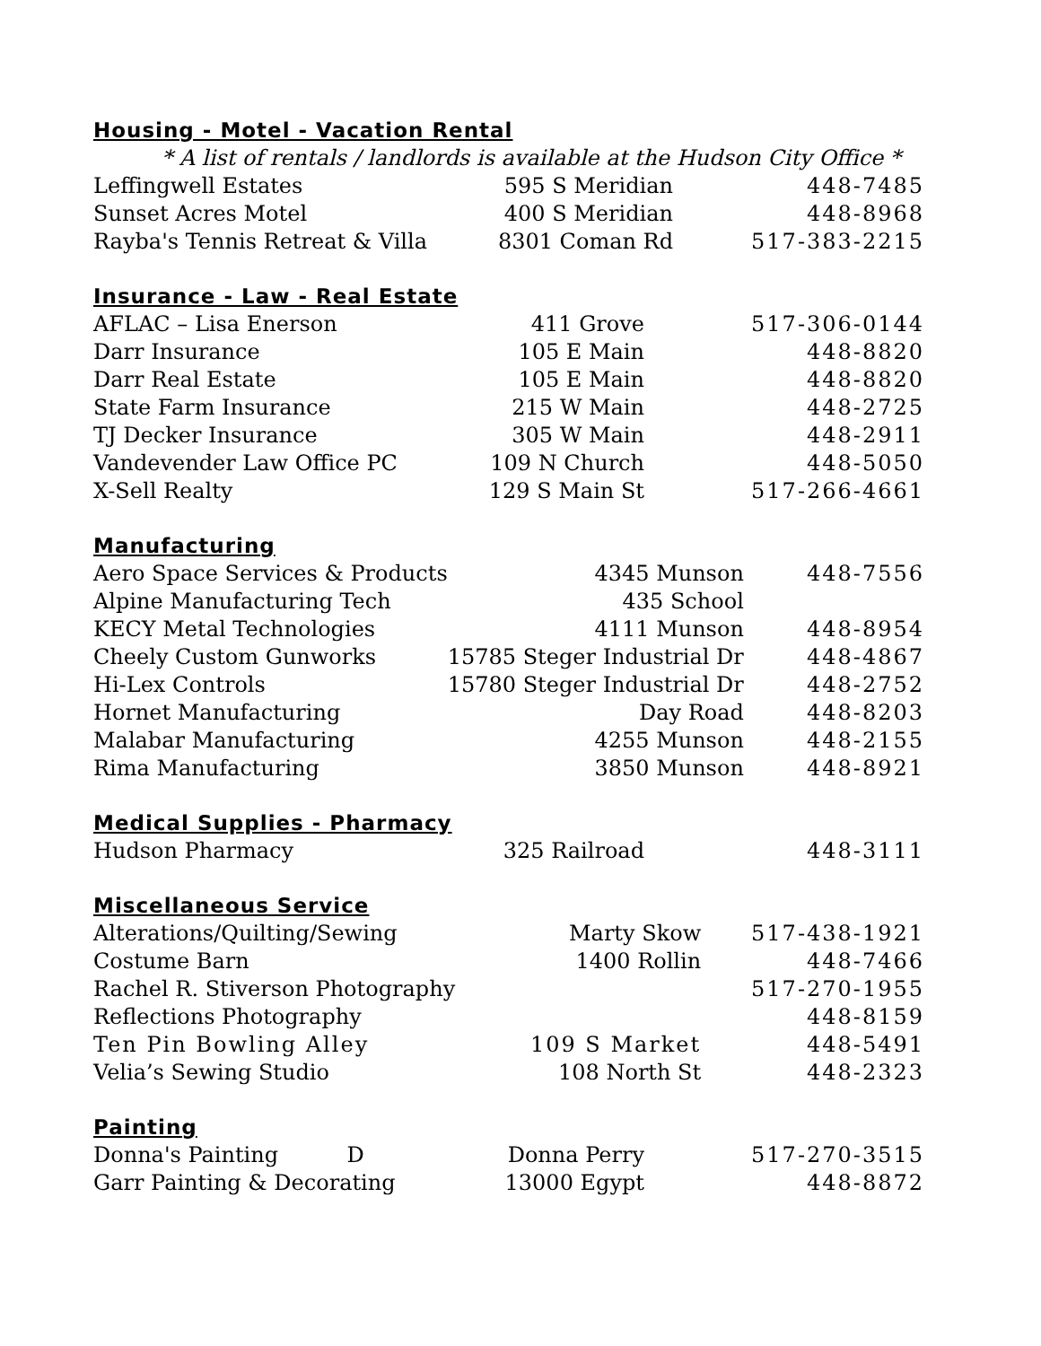Housing - Motel - Vacation Rental
* A list of rentals / landlords is available at the Hudson City Office *
| Leffingwell Estates | 595 S Meridian | 448-7485 |
| Sunset Acres Motel | 400 S Meridian | 448-8968 |
| Rayba's Tennis Retreat & Villa | 8301 Coman Rd | 517-383-2215 |
Insurance - Law - Real Estate
| AFLAC – Lisa Enerson | 411 Grove | 517-306-0144 |
| Darr Insurance | 105 E Main | 448-8820 |
| Darr Real Estate | 105 E Main | 448-8820 |
| State Farm Insurance | 215 W Main | 448-2725 |
| TJ Decker Insurance | 305 W Main | 448-2911 |
| Vandevender Law Office PC | 109 N Church | 448-5050 |
| X-Sell Realty | 129 S Main St | 517-266-4661 |
Manufacturing
| Aero Space Services & Products | 4345 Munson | 448-7556 |
| Alpine Manufacturing Tech | 435 School | |
| KECY Metal Technologies | 4111 Munson | 448-8954 |
| Cheely Custom Gunworks | 15785 Steger Industrial Dr | 448-4867 |
| Hi-Lex Controls | 15780 Steger Industrial Dr | 448-2752 |
| Hornet Manufacturing | Day Road | 448-8203 |
| Malabar Manufacturing | 4255 Munson | 448-2155 |
| Rima Manufacturing | 3850 Munson | 448-8921 |
Medical Supplies - Pharmacy
| Hudson Pharmacy | 325 Railroad | 448-3111 |
Miscellaneous Service
| Alterations/Quilting/Sewing | Marty Skow | 517-438-1921 |
| Costume Barn | 1400 Rollin | 448-7466 |
| Rachel R. Stiverson Photography | | 517-270-1955 |
| Reflections Photography | | 448-8159 |
| Ten Pin Bowling Alley | 109 S Market | 448-5491 |
| Velia’s Sewing Studio | 108 North St | 448-2323 |
Painting
| Donna's Painting D | Donna Perry | 517-270-3515 |
| Garr Painting & Decorating | 13000 Egypt | 448-8872 |